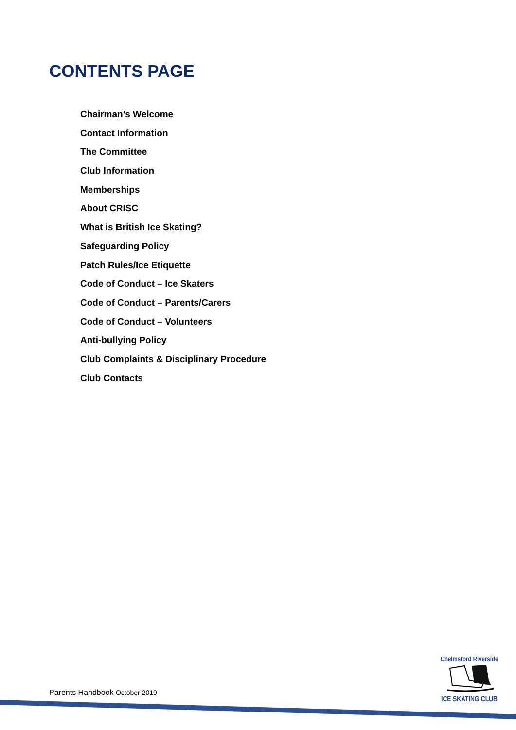CONTENTS PAGE
Chairman’s Welcome
Contact Information
The Committee
Club Information
Memberships
About CRISC
What is British Ice Skating?
Safeguarding Policy
Patch Rules/Ice Etiquette
Code of Conduct – Ice Skaters
Code of Conduct – Parents/Carers
Code of Conduct – Volunteers
Anti-bullying Policy
Club Complaints & Disciplinary Procedure
Club Contacts
Parents Handbook October 2019
Chelmsford Riverside
ICE SKATING CLUB